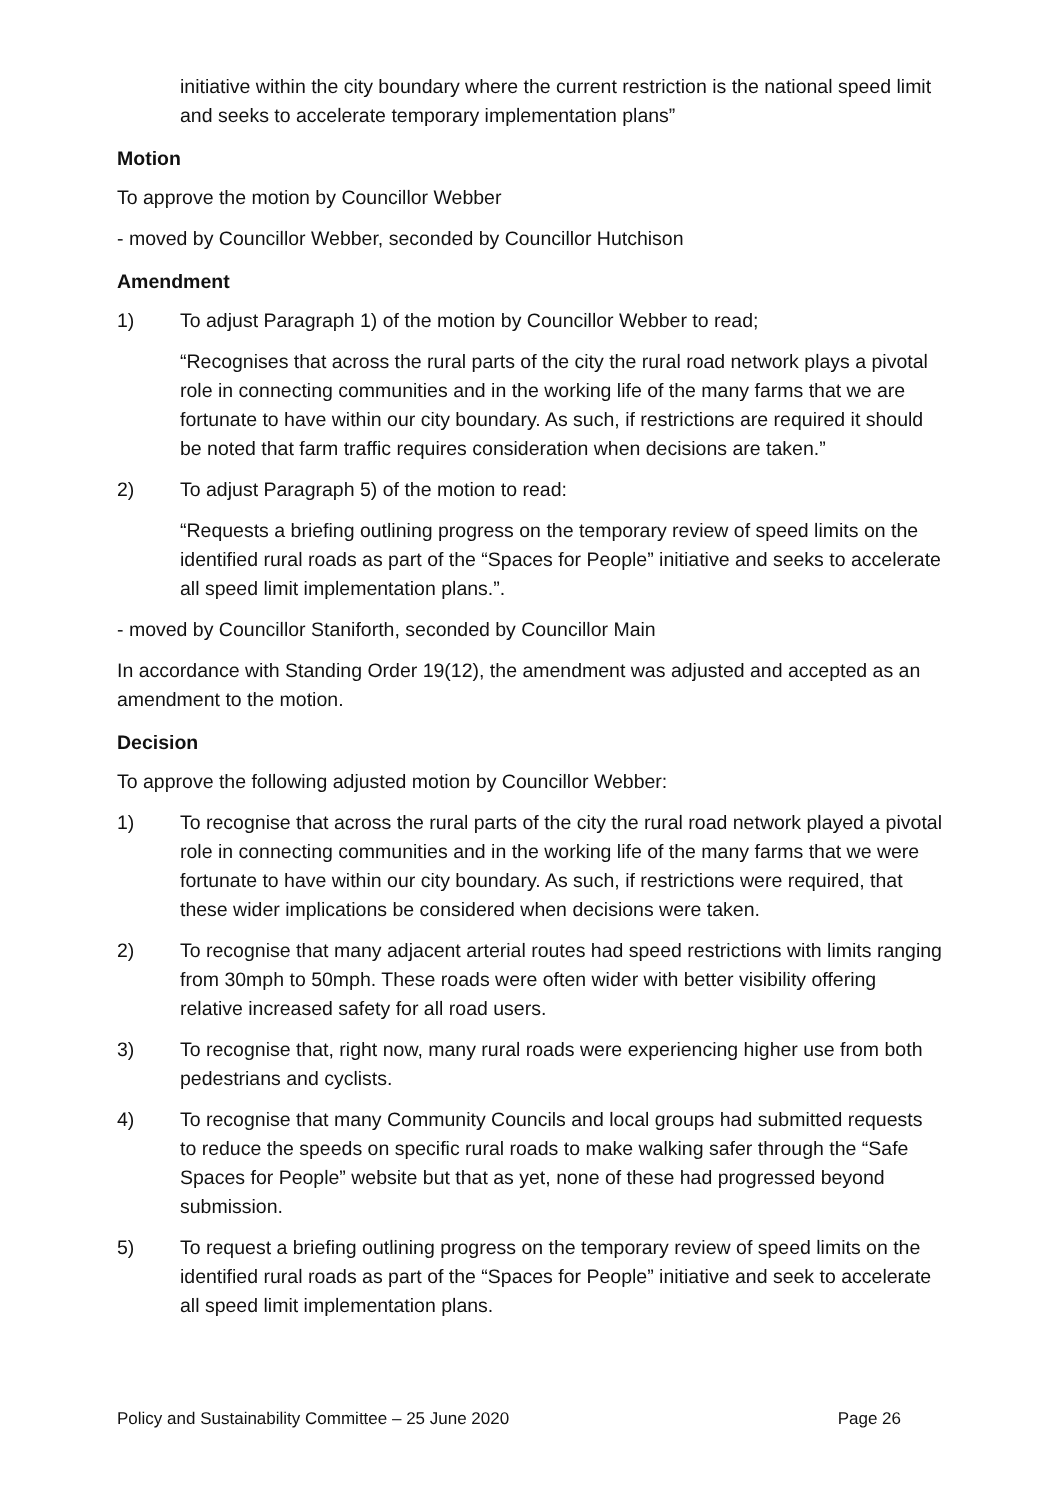initiative within the city boundary where the current restriction is the national speed limit and seeks to accelerate temporary implementation plans”
Motion
To approve the motion by Councillor Webber
- moved by Councillor Webber, seconded by Councillor Hutchison
Amendment
1) To adjust Paragraph 1) of the motion by Councillor Webber to read;
“Recognises that across the rural parts of the city the rural road network plays a pivotal role in connecting communities and in the working life of the many farms that we are fortunate to have within our city boundary. As such, if restrictions are required it should be noted that farm traffic requires consideration when decisions are taken.”
2) To adjust Paragraph 5) of the motion to read:
“Requests a briefing outlining progress on the temporary review of speed limits on the identified rural roads as part of the “Spaces for People” initiative and seeks to accelerate all speed limit implementation plans.”.
- moved by Councillor Staniforth, seconded by Councillor Main
In accordance with Standing Order 19(12), the amendment was adjusted and accepted as an amendment to the motion.
Decision
To approve the following adjusted motion by Councillor Webber:
1) To recognise that across the rural parts of the city the rural road network played a pivotal role in connecting communities and in the working life of the many farms that we were fortunate to have within our city boundary. As such, if restrictions were required, that these wider implications be considered when decisions were taken.
2) To recognise that many adjacent arterial routes had speed restrictions with limits ranging from 30mph to 50mph. These roads were often wider with better visibility offering relative increased safety for all road users.
3) To recognise that, right now, many rural roads were experiencing higher use from both pedestrians and cyclists.
4) To recognise that many Community Councils and local groups had submitted requests to reduce the speeds on specific rural roads to make walking safer through the “Safe Spaces for People” website but that as yet, none of these had progressed beyond submission.
5) To request a briefing outlining progress on the temporary review of speed limits on the identified rural roads as part of the “Spaces for People” initiative and seek to accelerate all speed limit implementation plans.
Policy and Sustainability Committee – 25 June 2020 Page 26